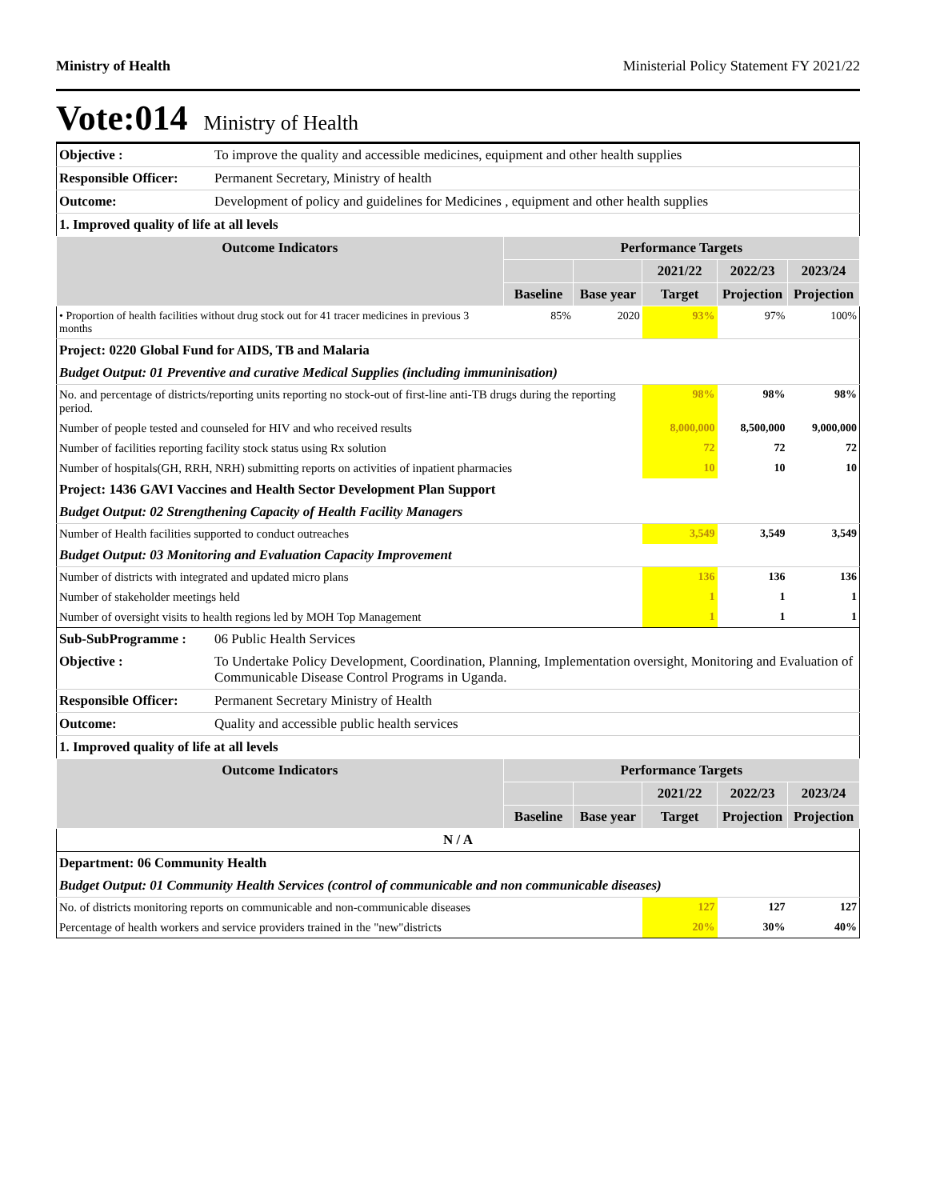Ministry of Health Ministerial Policy Statement FY 2021/22
Vote:014 Ministry of Health
| Objective : | To improve the quality and accessible medicines, equipment and other health supplies | | | | | |
| Responsible Officer: | Permanent Secretary, Ministry of health | | | | | |
| Outcome: | Development of policy and guidelines for Medicines , equipment and other health supplies | | | | | |
| 1. Improved quality of life at all levels | | | | | | |
| Outcome Indicators | | Performance Targets | | | | |
| | | | | 2021/22 | 2022/23 | 2023/24 |
| | | Baseline | Base year | Target | Projection | Projection |
| • Proportion of health facilities without drug stock out for 41 tracer medicines in previous 3 months | | 85% | 2020 | 93% | 97% | 100% |
| Project: 0220 Global Fund for AIDS, TB and Malaria | | | | | | |
| Budget Output: 01 Preventive and curative Medical Supplies (including immuninisation) | | | | | | |
| No. and percentage of districts/reporting units reporting no stock-out of first-line anti-TB drugs during the reporting period. | | | | 98% | 98% | 98% |
| Number of people tested and counseled for HIV and who received results | | | | 8,000,000 | 8,500,000 | 9,000,000 |
| Number of facilities reporting facility stock status using Rx solution | | | | 72 | 72 | 72 |
| Number of hospitals(GH, RRH, NRH) submitting reports on activities of inpatient pharmacies | | | | 10 | 10 | 10 |
| Project: 1436 GAVI Vaccines and Health Sector Development Plan Support | | | | | | |
| Budget Output: 02 Strengthening Capacity of Health Facility Managers | | | | | | |
| Number of Health facilities supported to conduct outreaches | | | | 3,549 | 3,549 | 3,549 |
| Budget Output: 03 Monitoring and Evaluation Capacity Improvement | | | | | | |
| Number of districts with integrated and updated micro plans | | | | 136 | 136 | 136 |
| Number of stakeholder meetings held | | | | 1 | 1 | 1 |
| Number of oversight visits to health regions led by MOH Top Management | | | | 1 | 1 | 1 |
| Sub-SubProgramme : | 06 Public Health Services | | | | | |
| Objective : | To Undertake Policy Development, Coordination, Planning, Implementation oversight, Monitoring and Evaluation of Communicable Disease Control Programs in Uganda. | | | | | |
| Responsible Officer: | Permanent Secretary Ministry of Health | | | | | |
| Outcome: | Quality and accessible public health services | | | | | |
| 1. Improved quality of life at all levels | | | | | | |
| Outcome Indicators | | Performance Targets | | | | |
| | | | | 2021/22 | 2022/23 | 2023/24 |
| | | Baseline | Base year | Target | Projection | Projection |
| N / A | | | | | | |
| Department: 06 Community Health | | | | | | |
| Budget Output: 01 Community Health Services (control of communicable and non communicable diseases) | | | | | | |
| No. of districts monitoring reports on communicable and non-communicable diseases | | | | 127 | 127 | 127 |
| Percentage of health workers and service providers trained in the "new"districts | | | | 20% | 30% | 40% |